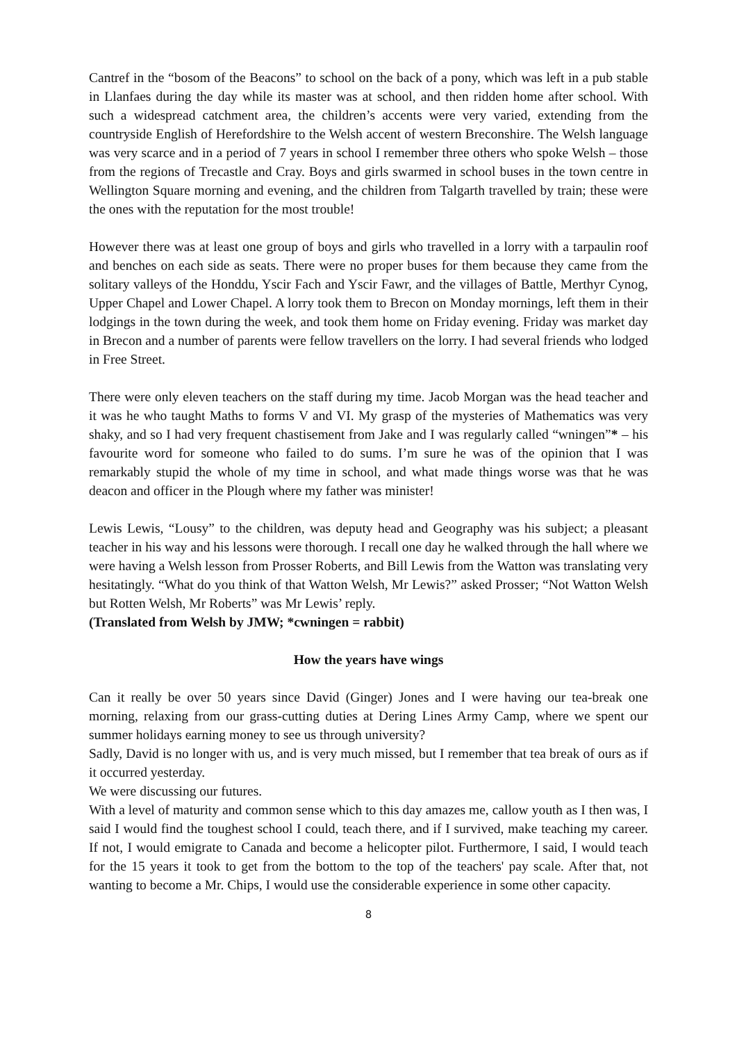Cantref in the “bosom of the Beacons” to school on the back of a pony, which was left in a pub stable in Llanfaes during the day while its master was at school, and then ridden home after school. With such a widespread catchment area, the children’s accents were very varied, extending from the countryside English of Herefordshire to the Welsh accent of western Breconshire. The Welsh language was very scarce and in a period of 7 years in school I remember three others who spoke Welsh – those from the regions of Trecastle and Cray. Boys and girls swarmed in school buses in the town centre in Wellington Square morning and evening, and the children from Talgarth travelled by train; these were the ones with the reputation for the most trouble!
However there was at least one group of boys and girls who travelled in a lorry with a tarpaulin roof and benches on each side as seats. There were no proper buses for them because they came from the solitary valleys of the Honddu, Yscir Fach and Yscir Fawr, and the villages of Battle, Merthyr Cynog, Upper Chapel and Lower Chapel. A lorry took them to Brecon on Monday mornings, left them in their lodgings in the town during the week, and took them home on Friday evening. Friday was market day in Brecon and a number of parents were fellow travellers on the lorry. I had several friends who lodged in Free Street.
There were only eleven teachers on the staff during my time. Jacob Morgan was the head teacher and it was he who taught Maths to forms V and VI. My grasp of the mysteries of Mathematics was very shaky, and so I had very frequent chastisement from Jake and I was regularly called “wningen”* – his favourite word for someone who failed to do sums. I’m sure he was of the opinion that I was remarkably stupid the whole of my time in school, and what made things worse was that he was deacon and officer in the Plough where my father was minister!
Lewis Lewis, “Lousy” to the children, was deputy head and Geography was his subject; a pleasant teacher in his way and his lessons were thorough. I recall one day he walked through the hall where we were having a Welsh lesson from Prosser Roberts, and Bill Lewis from the Watton was translating very hesitatingly. “What do you think of that Watton Welsh, Mr Lewis?” asked Prosser; “Not Watton Welsh but Rotten Welsh, Mr Roberts” was Mr Lewis’ reply.
(Translated from Welsh by JMW; *cwningen = rabbit)
How the years have wings
Can it really be over 50 years since David (Ginger) Jones and I were having our tea-break one morning, relaxing from our grass-cutting duties at Dering Lines Army Camp, where we spent our summer holidays earning money to see us through university?
Sadly, David is no longer with us, and is very much missed, but I remember that tea break of ours as if it occurred yesterday.
We were discussing our futures.
With a level of maturity and common sense which to this day amazes me, callow youth as I then was, I said I would find the toughest school I could, teach there, and if I survived, make teaching my career. If not, I would emigrate to Canada and become a helicopter pilot. Furthermore, I said, I would teach for the 15 years it took to get from the bottom to the top of the teachers' pay scale. After that, not wanting to become a Mr. Chips, I would use the considerable experience in some other capacity.
8